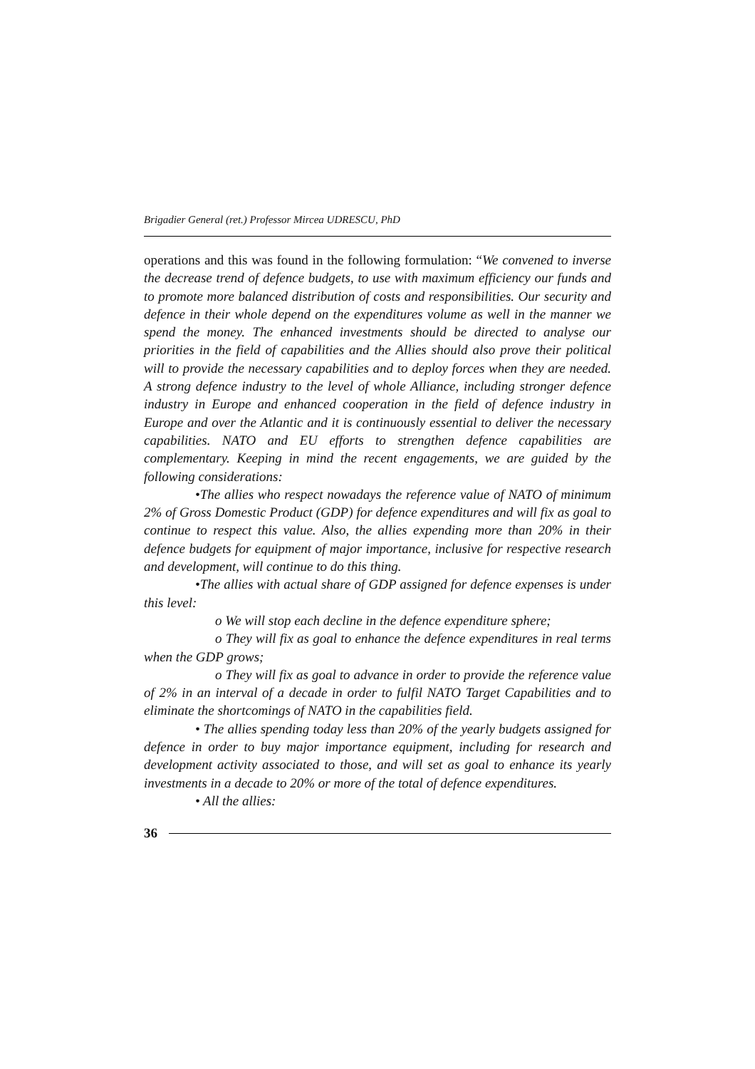Brigadier General (ret.) Professor Mircea UDRESCU, PhD
operations and this was found in the following formulation: “We convened to inverse the decrease trend of defence budgets, to use with maximum efficiency our funds and to promote more balanced distribution of costs and responsibilities. Our security and defence in their whole depend on the expenditures volume as well in the manner we spend the money. The enhanced investments should be directed to analyse our priorities in the field of capabilities and the Allies should also prove their political will to provide the necessary capabilities and to deploy forces when they are needed. A strong defence industry to the level of whole Alliance, including stronger defence industry in Europe and enhanced cooperation in the field of defence industry in Europe and over the Atlantic and it is continuously essential to deliver the necessary capabilities. NATO and EU efforts to strengthen defence capabilities are complementary. Keeping in mind the recent engagements, we are guided by the following considerations:
•The allies who respect nowadays the reference value of NATO of minimum 2% of Gross Domestic Product (GDP) for defence expenditures and will fix as goal to continue to respect this value. Also, the allies expending more than 20% in their defence budgets for equipment of major importance, inclusive for respective research and development, will continue to do this thing.
•The allies with actual share of GDP assigned for defence expenses is under this level:
o We will stop each decline in the defence expenditure sphere;
o They will fix as goal to enhance the defence expenditures in real terms when the GDP grows;
o They will fix as goal to advance in order to provide the reference value of 2% in an interval of a decade in order to fulfil NATO Target Capabilities and to eliminate the shortcomings of NATO in the capabilities field.
• The allies spending today less than 20% of the yearly budgets assigned for defence in order to buy major importance equipment, including for research and development activity associated to those, and will set as goal to enhance its yearly investments in a decade to 20% or more of the total of defence expenditures.
• All the allies:
36